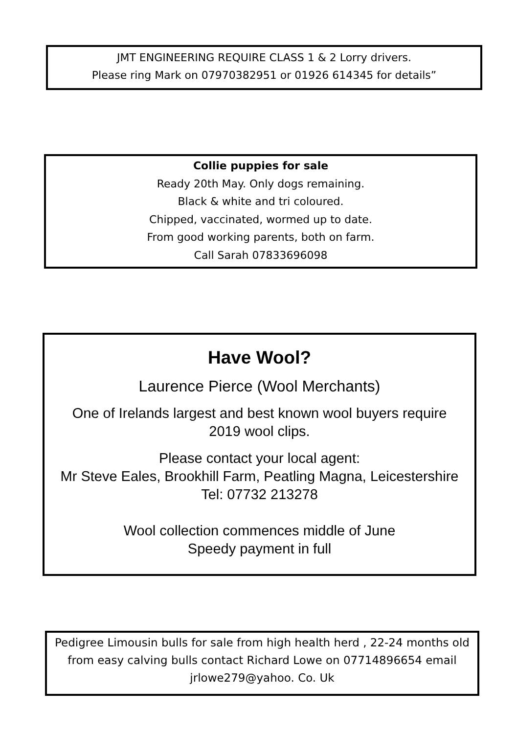JMT ENGINEERING REQUIRE CLASS 1 & 2 Lorry drivers.
Please ring Mark on 07970382951 or 01926 614345 for details”
Collie puppies for sale
Ready 20th May. Only dogs remaining.
Black & white and tri coloured.
Chipped, vaccinated, wormed up to date.
From good working parents, both on farm.
Call Sarah 07833696098
Have Wool?
Laurence Pierce (Wool Merchants)
One of Irelands largest and best known wool buyers require
2019 wool clips.
Please contact your local agent:
Mr Steve Eales, Brookhill Farm, Peatling Magna, Leicestershire
Tel: 07732 213278
Wool collection commences middle of June
Speedy payment in full
Pedigree Limousin bulls for sale from high health herd , 22-24 months old from easy calving bulls contact Richard Lowe on 07714896654 email jrlowe279@yahoo. Co. Uk